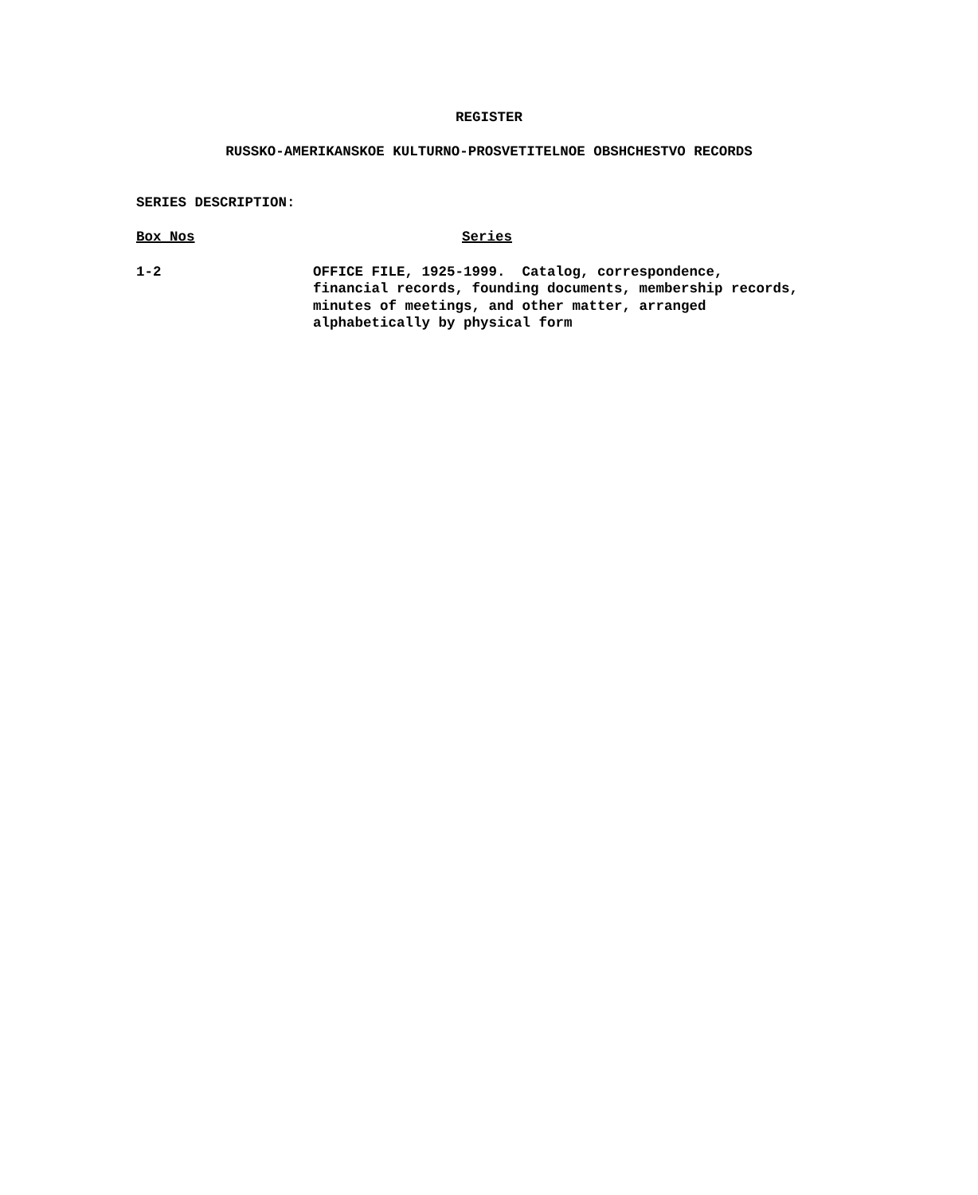REGISTER
RUSSKO-AMERIKANSKOE KULTURNO-PROSVETITELNOE OBSHCHESTVO RECORDS
SERIES DESCRIPTION:
| Box Nos | Series |
| --- | --- |
| 1-2 | OFFICE FILE, 1925-1999. Catalog, correspondence, financial records, founding documents, membership records, minutes of meetings, and other matter, arranged alphabetically by physical form |